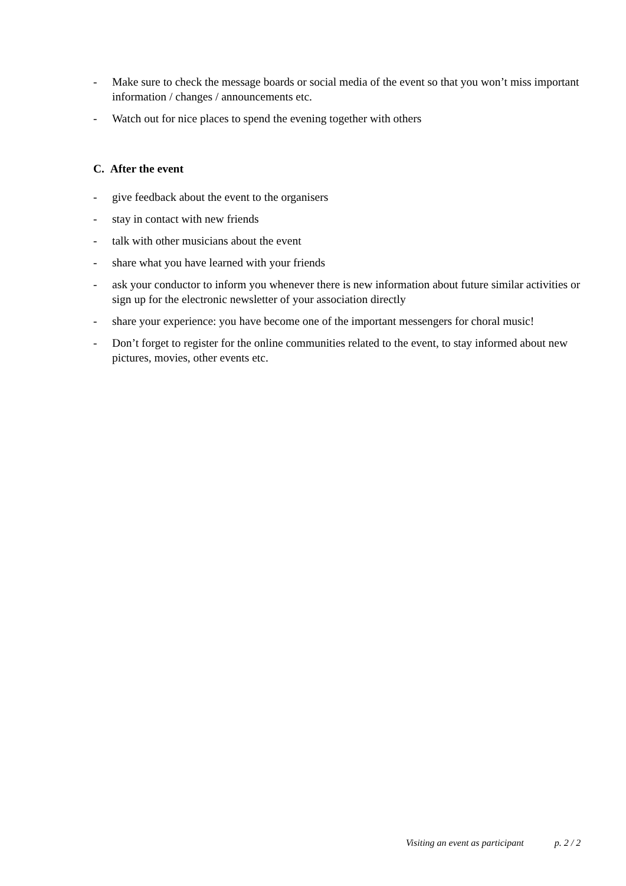- Make sure to check the message boards or social media of the event so that you won’t miss important information / changes / announcements etc.
- Watch out for nice places to spend the evening together with others
C. After the event
- give feedback about the event to the organisers
- stay in contact with new friends
- talk with other musicians about the event
- share what you have learned with your friends
- ask your conductor to inform you whenever there is new information about future similar activities or sign up for the electronic newsletter of your association directly
- share your experience: you have become one of the important messengers for choral music!
- Don’t forget to register for the online communities related to the event, to stay informed about new pictures, movies, other events etc.
Visiting an event as participant p. 2 / 2